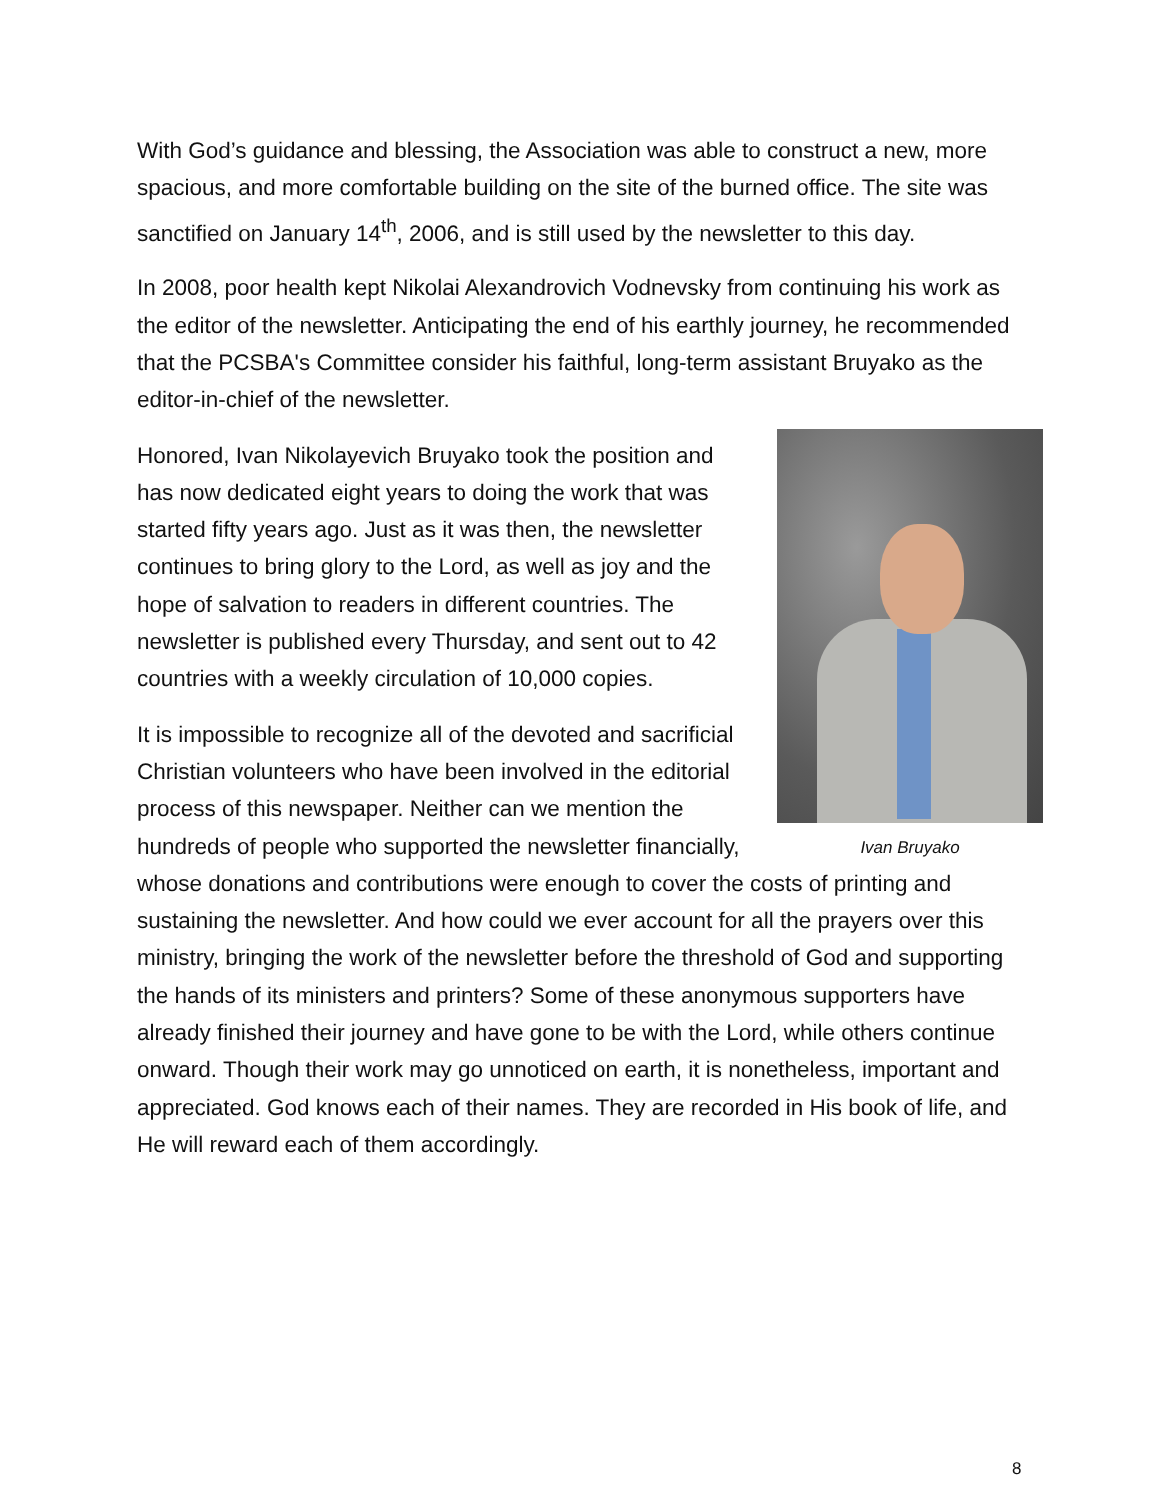With God’s guidance and blessing, the Association was able to construct a new, more spacious, and more comfortable building on the site of the burned office. The site was sanctified on January 14<sup>th</sup>, 2006, and is still used by the newsletter to this day.
In 2008, poor health kept Nikolai Alexandrovich Vodnevsky from continuing his work as the editor of the newsletter. Anticipating the end of his earthly journey, he recommended that the PCSBA's Committee consider his faithful, long-term assistant Bruyako as the editor-in-chief of the newsletter.
Ivan Bruyako
Honored, Ivan Nikolayevich Bruyako took the position and has now dedicated eight years to doing the work that was started fifty years ago. Just as it was then, the newsletter continues to bring glory to the Lord, as well as joy and the hope of salvation to readers in different countries. The newsletter is published every Thursday, and sent out to 42 countries with a weekly circulation of 10,000 copies.
It is impossible to recognize all of the devoted and sacrificial Christian volunteers who have been involved in the editorial process of this newspaper. Neither can we mention the hundreds of people who supported the newsletter financially, whose donations and contributions were enough to cover the costs of printing and sustaining the newsletter. And how could we ever account for all the prayers over this ministry, bringing the work of the newsletter before the threshold of God and supporting the hands of its ministers and printers? Some of these anonymous supporters have already finished their journey and have gone to be with the Lord, while others continue onward. Though their work may go unnoticed on earth, it is nonetheless, important and appreciated. God knows each of their names. They are recorded in His book of life, and He will reward each of them accordingly.
8